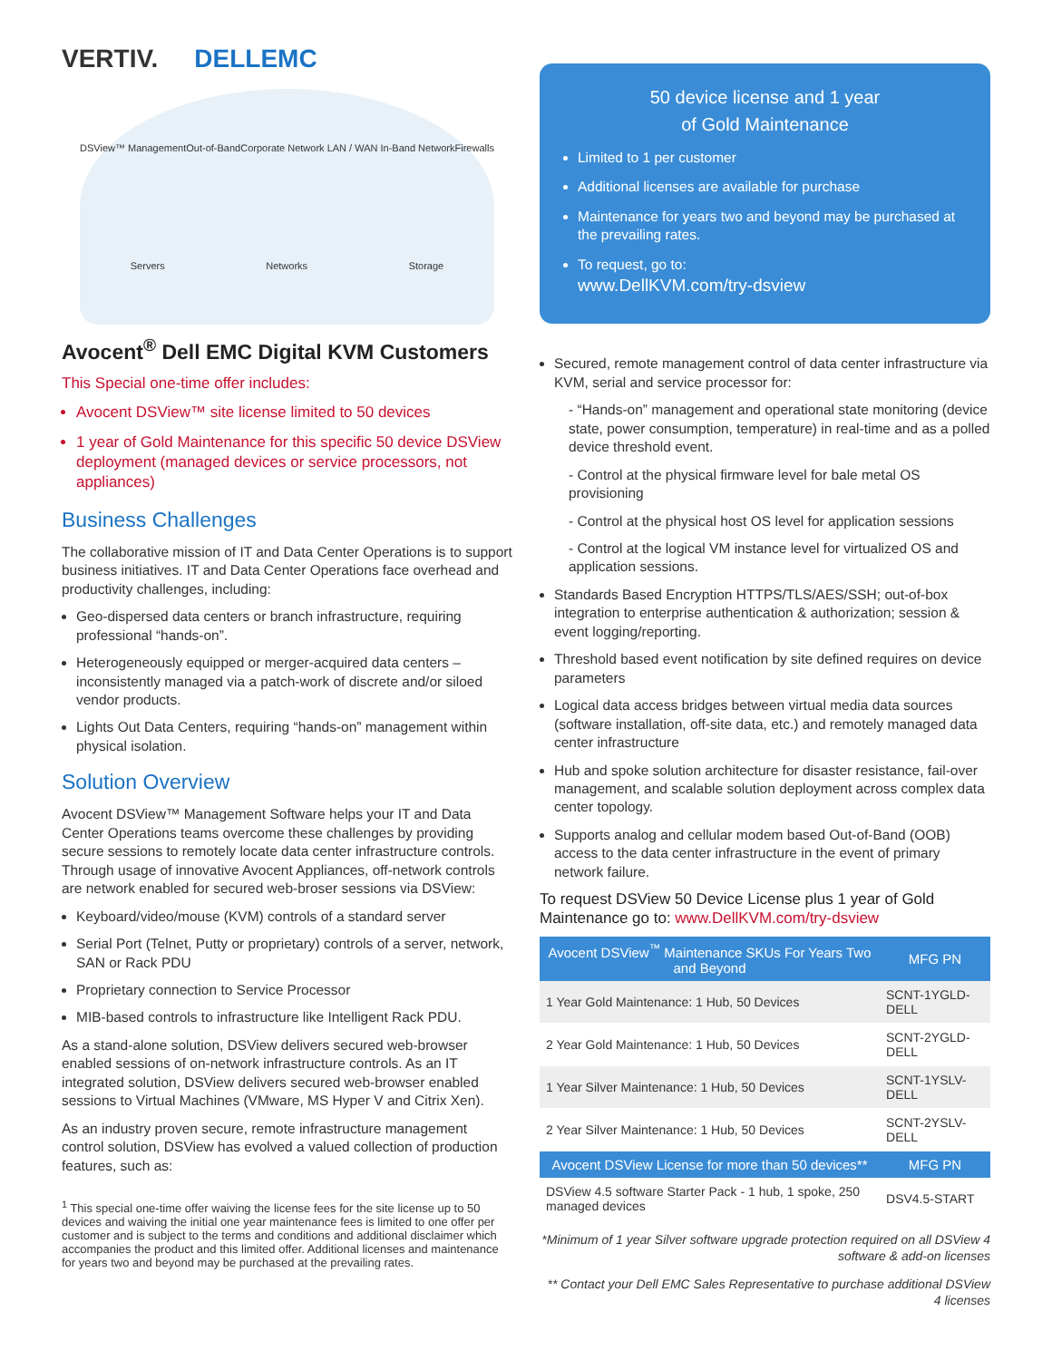VERTIV. DELLEMC
DSView™ Management Out-of-Band Corporate Network LAN / WAN In-Band Network Firewalls Servers Networks Storage
Avocent<sup>®</sup> Dell EMC Digital KVM Customers
This Special one-time offer includes:
Avocent DSView™ site license limited to 50 devices
1 year of Gold Maintenance for this specific 50 device DSView deployment (managed devices or service processors, not appliances)
Business Challenges
The collaborative mission of IT and Data Center Operations is to support business initiatives. IT and Data Center Operations face overhead and productivity challenges, including:
Geo-dispersed data centers or branch infrastructure, requiring professional “hands-on”.
Heterogeneously equipped or merger-acquired data centers – inconsistently managed via a patch-work of discrete and/or siloed vendor products.
Lights Out Data Centers, requiring “hands-on” management within physical isolation.
Solution Overview
Avocent DSView™ Management Software helps your IT and Data Center Operations teams overcome these challenges by providing secure sessions to remotely locate data center infrastructure controls. Through usage of innovative Avocent Appliances, off-network controls are network enabled for secured web-broser sessions via DSView:
Keyboard/video/mouse (KVM) controls of a standard server
Serial Port (Telnet, Putty or proprietary) controls of a server, network, SAN or Rack PDU
Proprietary connection to Service Processor
MIB-based controls to infrastructure like Intelligent Rack PDU.
As a stand-alone solution, DSView delivers secured web-browser enabled sessions of on-network infrastructure controls. As an IT integrated solution, DSView delivers secured web-browser enabled sessions to Virtual Machines (VMware, MS Hyper V and Citrix Xen).
As an industry proven secure, remote infrastructure management control solution, DSView has evolved a valued collection of production features, such as:
<sup>1</sup> This special one-time offer waiving the license fees for the site license up to 50 devices and waiving the initial one year maintenance fees is limited to one offer per customer and is subject to the terms and conditions and additional disclaimer which accompanies the product and this limited offer. Additional licenses and maintenance for years two and beyond may be purchased at the prevailing rates.
50 device license and 1 year
of Gold Maintenance
Limited to 1 per customer
Additional licenses are available for purchase
Maintenance for years two and beyond may be purchased at the prevailing rates.
To request, go to:
www.DellKVM.com/try-dsview
Secured, remote management control of data center infrastructure via KVM, serial and service processor for:
- “Hands-on” management and operational state monitoring (device state, power consumption, temperature) in real-time and as a polled device threshold event.
- Control at the physical firmware level for bale metal OS provisioning
- Control at the physical host OS level for application sessions
- Control at the logical VM instance level for virtualized OS and application sessions.
Standards Based Encryption HTTPS/TLS/AES/SSH; out-of-box integration to enterprise authentication & authorization; session & event logging/reporting.
Threshold based event notification by site defined requires on device parameters
Logical data access bridges between virtual media data sources (software installation, off-site data, etc.) and remotely managed data center infrastructure
Hub and spoke solution architecture for disaster resistance, fail-over management, and scalable solution deployment across complex data center topology.
Supports analog and cellular modem based Out-of-Band (OOB) access to the data center infrastructure in the event of primary network failure.
To request DSView 50 Device License plus 1 year of Gold Maintenance go to: www.DellKVM.com/try-dsview
| Avocent DSView<sup>™</sup> Maintenance SKUs For Years Two and Beyond | MFG PN |
| --- | --- |
| 1 Year Gold Maintenance: 1 Hub, 50 Devices | SCNT-1YGLD-DELL |
| 2 Year Gold Maintenance: 1 Hub, 50 Devices | SCNT-2YGLD-DELL |
| 1 Year Silver Maintenance: 1 Hub, 50 Devices | SCNT-1YSLV-DELL |
| 2 Year Silver Maintenance: 1 Hub, 50 Devices | SCNT-2YSLV-DELL |
| Avocent DSView License for more than 50 devices** | MFG PN |
| DSView 4.5 software Starter Pack - 1 hub, 1 spoke, 250 managed devices | DSV4.5-START |
*Minimum of 1 year Silver software upgrade protection required on all DSView 4 software & add-on licenses
** Contact your Dell EMC Sales Representative to purchase additional DSView 4 licenses